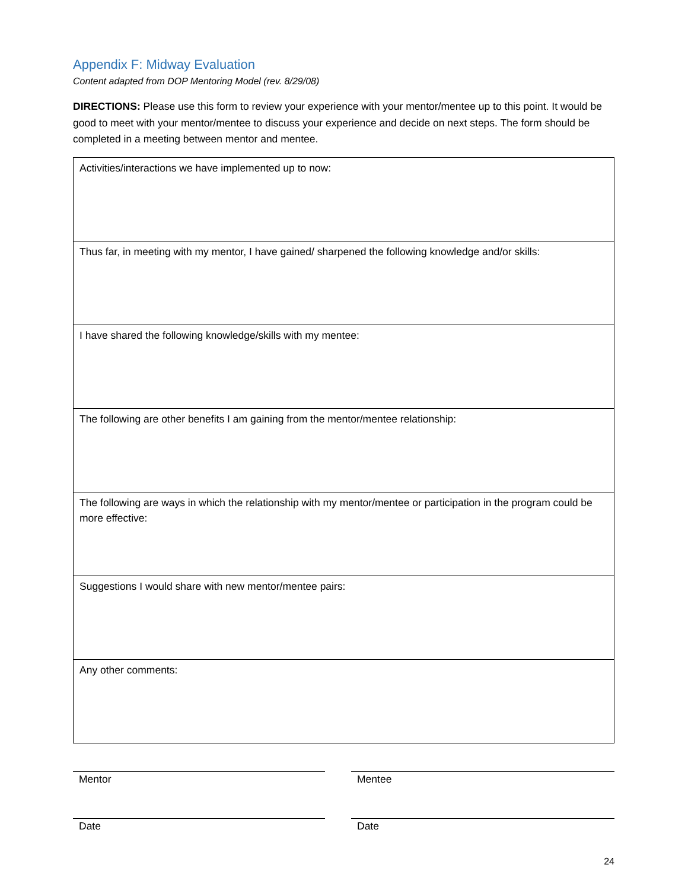Appendix F: Midway Evaluation
Content adapted from DOP Mentoring Model (rev. 8/29/08)
DIRECTIONS: Please use this form to review your experience with your mentor/mentee up to this point. It would be good to meet with your mentor/mentee to discuss your experience and decide on next steps. The form should be completed in a meeting between mentor and mentee.
| Activities/interactions we have implemented up to now: |
| Thus far, in meeting with my mentor, I have gained/ sharpened the following knowledge and/or skills: |
| I have shared the following knowledge/skills with my mentee: |
| The following are other benefits I am gaining from the mentor/mentee relationship: |
| The following are ways in which the relationship with my mentor/mentee or participation in the program could be more effective: |
| Suggestions I would share with new mentor/mentee pairs: |
| Any other comments: |
Mentor
Date
Mentee
Date
24